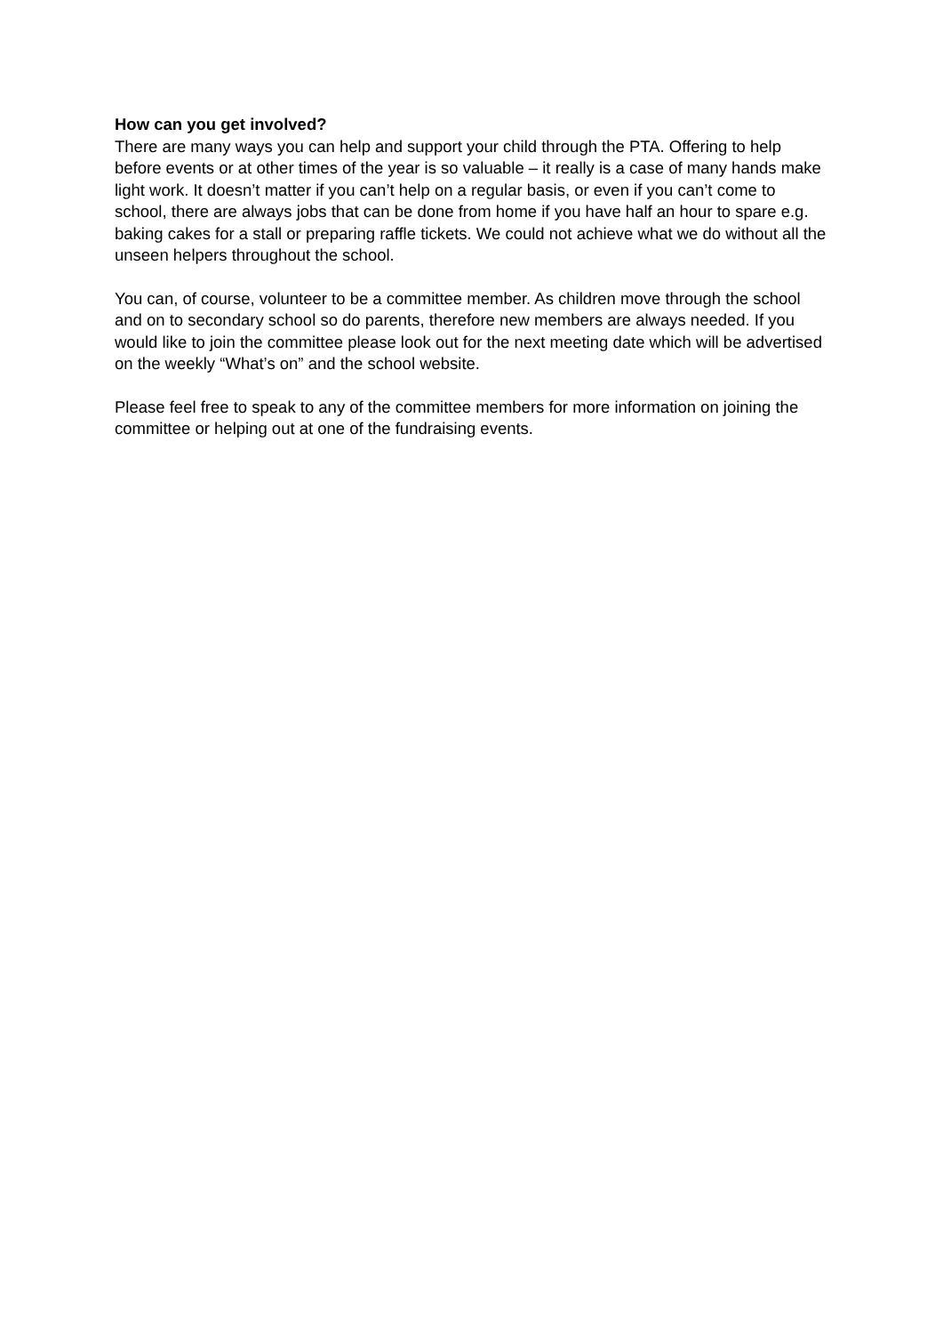How can you get involved?
There are many ways you can help and support your child through the PTA. Offering to help before events or at other times of the year is so valuable – it really is a case of many hands make light work. It doesn’t matter if you can’t help on a regular basis, or even if you can’t come to school, there are always jobs that can be done from home if you have half an hour to spare e.g. baking cakes for a stall or preparing raffle tickets. We could not achieve what we do without all the unseen helpers throughout the school.
You can, of course, volunteer to be a committee member. As children move through the school and on to secondary school so do parents, therefore new members are always needed. If you would like to join the committee please look out for the next meeting date which will be advertised on the weekly “What’s on” and the school website.
Please feel free to speak to any of the committee members for more information on joining the committee or helping out at one of the fundraising events.